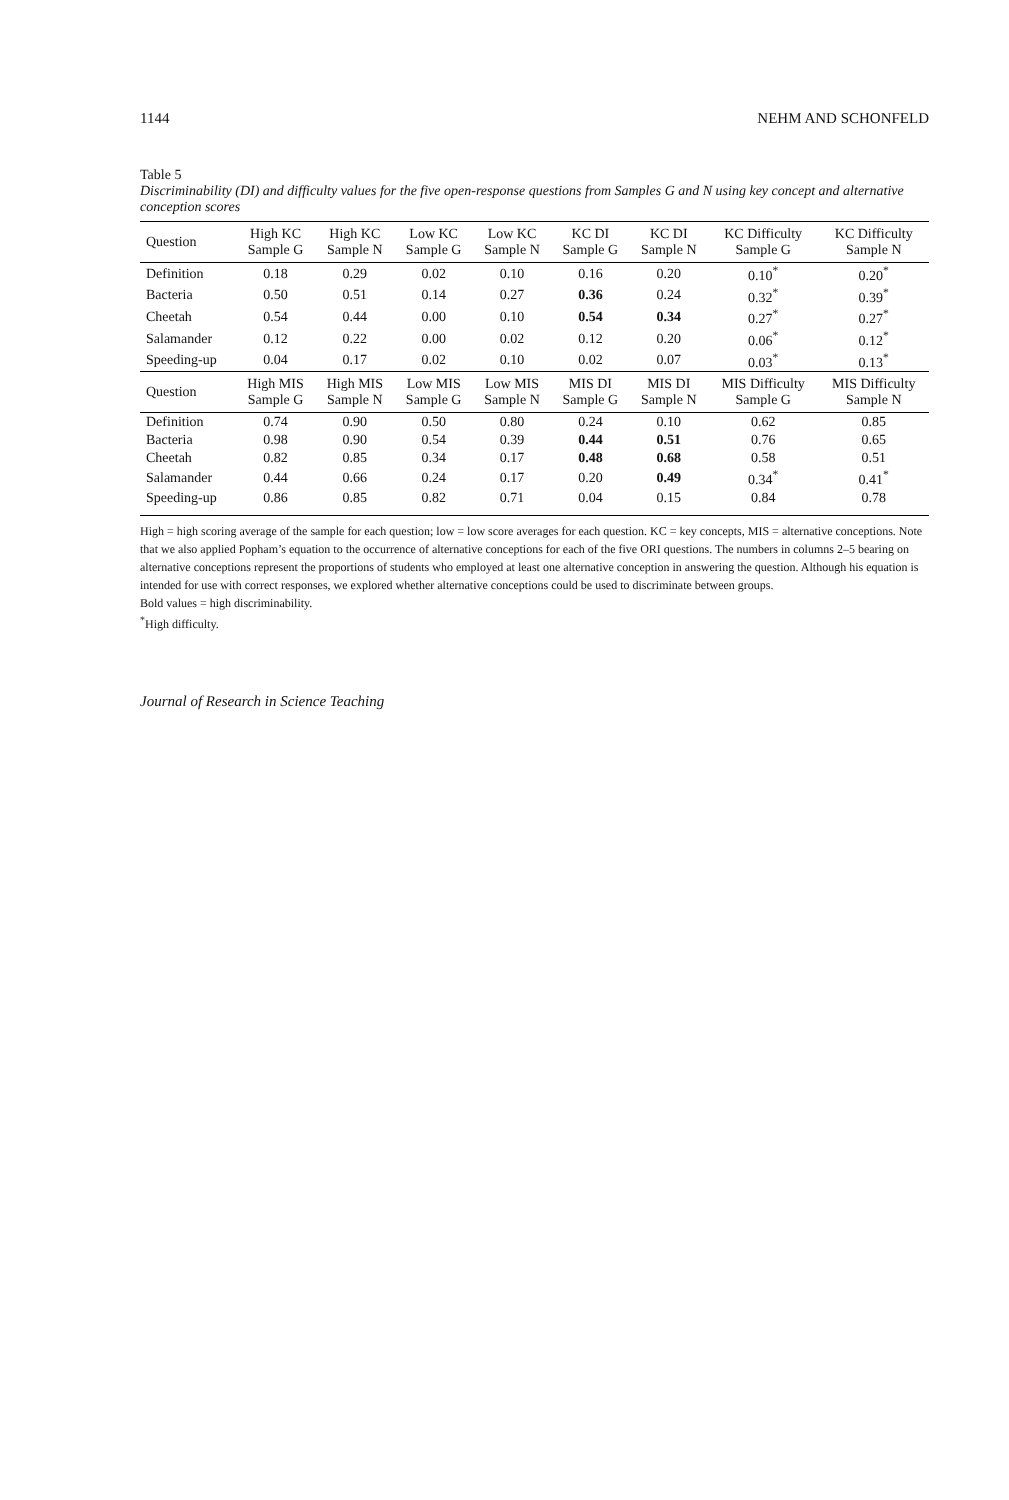1144 NEHM AND SCHONFELD
Table 5
Discriminability (DI) and difficulty values for the five open-response questions from Samples G and N using key concept and alternative conception scores
| Question | High KC Sample G | High KC Sample N | Low KC Sample G | Low KC Sample N | KC DI Sample G | KC DI Sample N | KC Difficulty Sample G | KC Difficulty Sample N |
| --- | --- | --- | --- | --- | --- | --- | --- | --- |
| Definition | 0.18 | 0.29 | 0.02 | 0.10 | 0.16 | 0.20 | 0.10<sup>*</sup> | 0.20<sup>*</sup> |
| Bacteria | 0.50 | 0.51 | 0.14 | 0.27 | 0.36 | 0.24 | 0.32<sup>*</sup> | 0.39<sup>*</sup> |
| Cheetah | 0.54 | 0.44 | 0.00 | 0.10 | 0.54 | 0.34 | 0.27<sup>*</sup> | 0.27<sup>*</sup> |
| Salamander | 0.12 | 0.22 | 0.00 | 0.02 | 0.12 | 0.20 | 0.06<sup>*</sup> | 0.12<sup>*</sup> |
| Speeding-up | 0.04 | 0.17 | 0.02 | 0.10 | 0.02 | 0.07 | 0.03<sup>*</sup> | 0.13<sup>*</sup> |
| Question | High MIS Sample G | High MIS Sample N | Low MIS Sample G | Low MIS Sample N | MIS DI Sample G | MIS DI Sample N | MIS Difficulty Sample G | MIS Difficulty Sample N |
| Definition | 0.74 | 0.90 | 0.50 | 0.80 | 0.24 | 0.10 | 0.62 | 0.85 |
| Bacteria | 0.98 | 0.90 | 0.54 | 0.39 | 0.44 | 0.51 | 0.76 | 0.65 |
| Cheetah | 0.82 | 0.85 | 0.34 | 0.17 | 0.48 | 0.68 | 0.58 | 0.51 |
| Salamander | 0.44 | 0.66 | 0.24 | 0.17 | 0.20 | 0.49 | 0.34<sup>*</sup> | 0.41<sup>*</sup> |
| Speeding-up | 0.86 | 0.85 | 0.82 | 0.71 | 0.04 | 0.15 | 0.84 | 0.78 |
High = high scoring average of the sample for each question; low = low score averages for each question. KC = key concepts, MIS = alternative conceptions. Note that we also applied Popham’s equation to the occurrence of alternative conceptions for each of the five ORI questions. The numbers in columns 2–5 bearing on alternative conceptions represent the proportions of students who employed at least one alternative conception in answering the question. Although his equation is intended for use with correct responses, we explored whether alternative conceptions could be used to discriminate between groups.
Bold values = high discriminability.
<sup>*</sup> High difficulty.
Journal of Research in Science Teaching